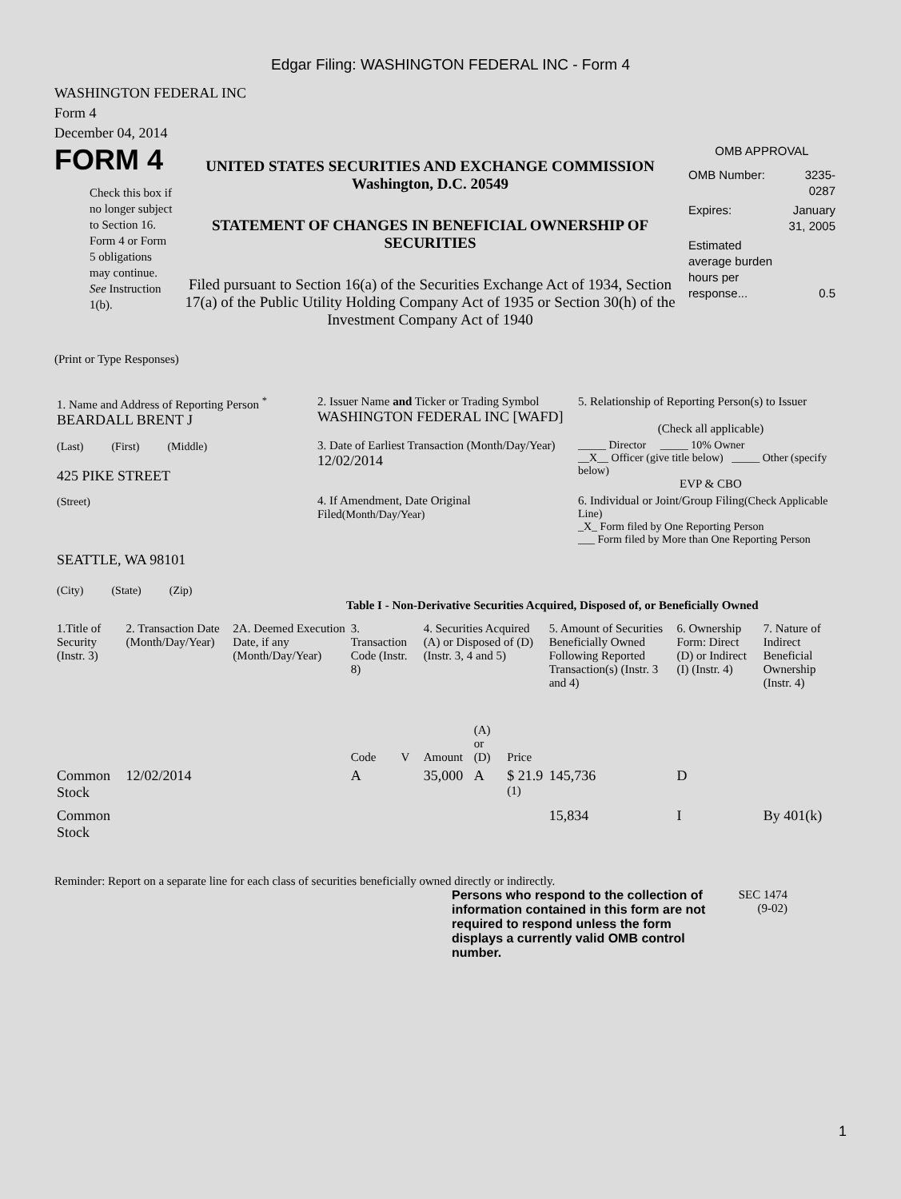Edgar Filing: WASHINGTON FEDERAL INC - Form 4
WASHINGTON FEDERAL INC
Form 4
December 04, 2014
FORM 4
Check this box if no longer subject to Section 16. Form 4 or Form 5 obligations may continue. See Instruction 1(b).
UNITED STATES SECURITIES AND EXCHANGE COMMISSION
Washington, D.C. 20549
STATEMENT OF CHANGES IN BENEFICIAL OWNERSHIP OF SECURITIES
Filed pursuant to Section 16(a) of the Securities Exchange Act of 1934, Section 17(a) of the Public Utility Holding Company Act of 1935 or Section 30(h) of the Investment Company Act of 1940
OMB APPROVAL
| OMB Number: | 3235-0287 |
| Expires: | January 31, 2005 |
| Estimated average burden hours per response... | 0.5 |
(Print or Type Responses)
| 1. Name and Address of Reporting Person <sup>*</sup> BEARDALL BRENT J | 2. Issuer Name and Ticker or Trading Symbol WASHINGTON FEDERAL INC [WAFD] | 5. Relationship of Reporting Person(s) to Issuer (Check all applicable) |
| (Last) (First) (Middle) 425 PIKE STREET | 3. Date of Earliest Transaction (Month/Day/Year) 12/02/2014 | _____ Director _____ 10% Owner __X__ Officer (give title below) _____ Other (specify below) EVP & CBO |
| (Street) SEATTLE, WA 98101 (City) (State) (Zip) | 4. If Amendment, Date Original Filed (Month/Day/Year) | 6. Individual or Joint/Group Filing (Check Applicable Line) _X_ Form filed by One Reporting Person ___ Form filed by More than One Reporting Person |
Table I - Non-Derivative Securities Acquired, Disposed of, or Beneficially Owned
| 1.Title of Security (Instr. 3) | 2. Transaction Date (Month/Day/Year) | 2A. Deemed Execution Date, if any (Month/Day/Year) | 3. Transaction Code (Instr. 8) | | 4. Securities Acquired (A) or Disposed of (D) (Instr. 3, 4 and 5) | | | 5. Amount of Securities Beneficially Owned Following Reported Transaction(s) (Instr. 3 and 4) | 6. Ownership Form: Direct (D) or Indirect (I) (Instr. 4) | 7. Nature of Indirect Beneficial Ownership (Instr. 4) |
| --- | --- | --- | --- | --- | --- | --- | --- | --- | --- | --- |
| | | | Code | V | Amount | (A) or (D) | Price | | | |
| Common Stock | 12/02/2014 | | A | | 35,000 | A | $ 21.9 <sup>(1)</sup> | 145,736 | D | |
| Common Stock | | | | | | | | 15,834 | I | By 401(k) |
Reminder: Report on a separate line for each class of securities beneficially owned directly or indirectly.
Persons who respond to the collection of information contained in this form are not required to respond unless the form displays a currently valid OMB control number.
SEC 1474 (9-02)
1